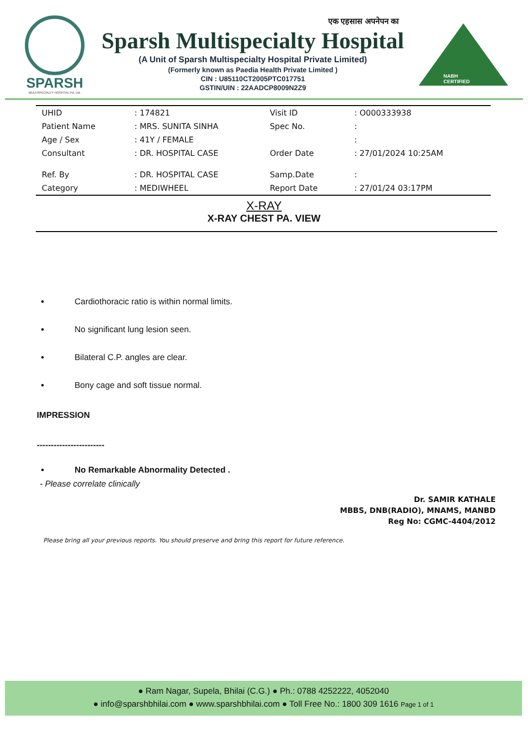SPARSH
MULTISPECIALTY HOSPITAL Pvt. Ltd.
एक एहसास अपनेपन का
Sparsh Multispecialty Hospital
(A Unit of Sparsh Multispecialty Hospital Private Limited)
(Formerly known as Paedia Health Private Limited )
CIN : U85110CT2005PTC017751
GSTIN/UIN : 22AADCP8009N2Z9
NABH CERTIFIED
| UHID | : 174821 | Visit ID | : O000333938 |
| Patient Name | : MRS. SUNITA SINHA | Spec No. | : |
| Age / Sex | : 41Y / FEMALE | | : |
| Consultant | : DR. HOSPITAL CASE | Order Date | : 27/01/2024 10:25AM |
| Ref. By | : DR. HOSPITAL CASE | Samp.Date | : |
| Category | : MEDIWHEEL | Report Date | : 27/01/24 03:17PM |
X-RAY
X-RAY CHEST PA. VIEW
Cardiothoracic ratio is within normal limits.
No significant lung lesion seen.
Bilateral C.P. angles are clear.
Bony cage and soft tissue normal.
IMPRESSION
------------------------
No Remarkable Abnormality Detected .
- Please correlate clinically
Dr. SAMIR KATHALE
MBBS, DNB(RADIO), MNAMS, MANBD
Reg No: CGMC-4404/2012
Please bring all your previous reports. You should preserve and bring this report for future reference.
● Ram Nagar, Supela, Bhilai (C.G.) ● Ph.: 0788 4252222, 4052040
● info@sparshbhilai.com ● www.sparshbhilai.com ● Toll Free No.: 1800 309 1616 Page 1 of 1